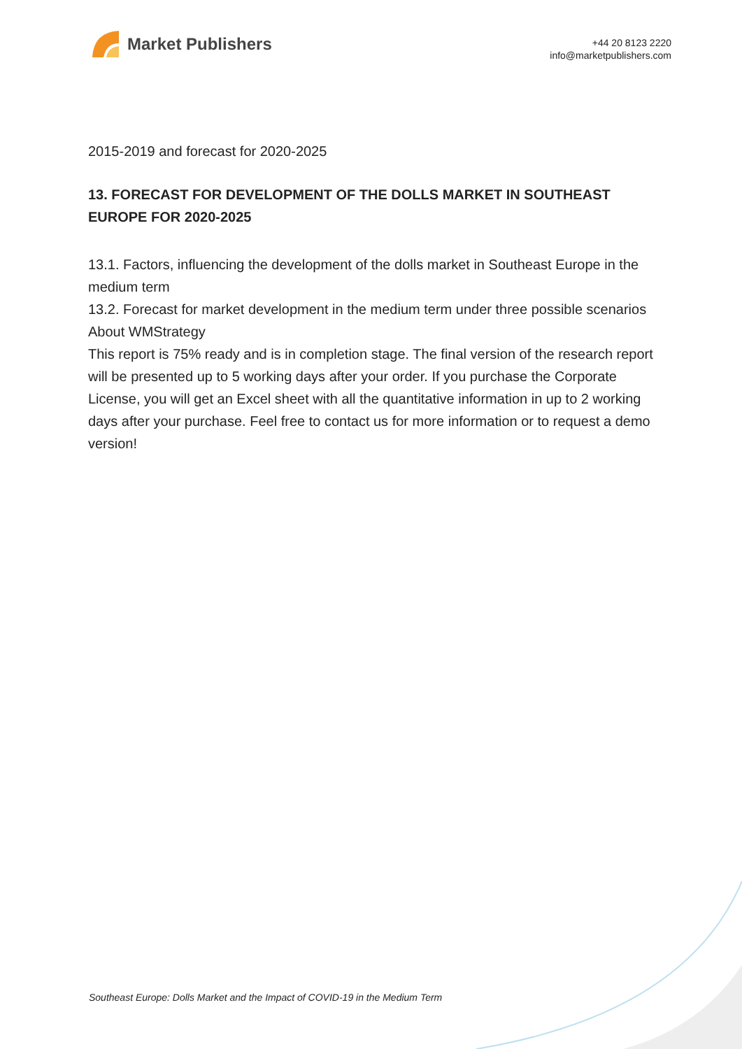Market Publishers
+44 20 8123 2220
info@marketpublishers.com
2015-2019 and forecast for 2020-2025
13. FORECAST FOR DEVELOPMENT OF THE DOLLS MARKET IN SOUTHEAST EUROPE FOR 2020-2025
13.1. Factors, influencing the development of the dolls market in Southeast Europe in the medium term
13.2. Forecast for market development in the medium term under three possible scenarios
About WMStrategy
This report is 75% ready and is in completion stage. The final version of the research report will be presented up to 5 working days after your order. If you purchase the Corporate License, you will get an Excel sheet with all the quantitative information in up to 2 working days after your purchase. Feel free to contact us for more information or to request a demo version!
Southeast Europe: Dolls Market and the Impact of COVID-19 in the Medium Term